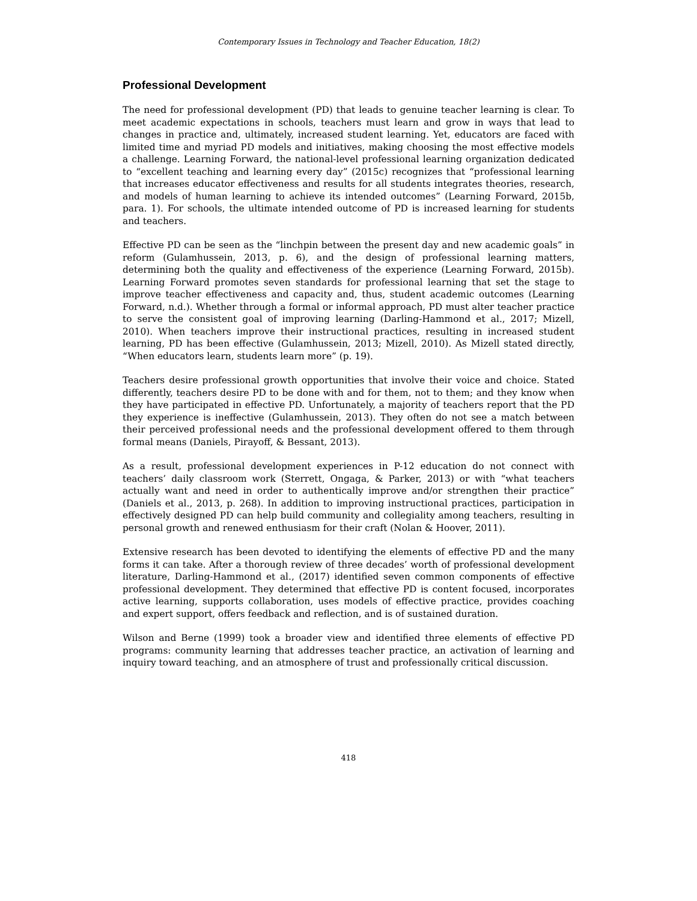Contemporary Issues in Technology and Teacher Education, 18(2)
Professional Development
The need for professional development (PD) that leads to genuine teacher learning is clear. To meet academic expectations in schools, teachers must learn and grow in ways that lead to changes in practice and, ultimately, increased student learning. Yet, educators are faced with limited time and myriad PD models and initiatives, making choosing the most effective models a challenge. Learning Forward, the national-level professional learning organization dedicated to “excellent teaching and learning every day” (2015c) recognizes that “professional learning that increases educator effectiveness and results for all students integrates theories, research, and models of human learning to achieve its intended outcomes” (Learning Forward, 2015b, para. 1). For schools, the ultimate intended outcome of PD is increased learning for students and teachers.
Effective PD can be seen as the “linchpin between the present day and new academic goals” in reform (Gulamhussein, 2013, p. 6), and the design of professional learning matters, determining both the quality and effectiveness of the experience (Learning Forward, 2015b). Learning Forward promotes seven standards for professional learning that set the stage to improve teacher effectiveness and capacity and, thus, student academic outcomes (Learning Forward, n.d.). Whether through a formal or informal approach, PD must alter teacher practice to serve the consistent goal of improving learning (Darling-Hammond et al., 2017; Mizell, 2010). When teachers improve their instructional practices, resulting in increased student learning, PD has been effective (Gulamhussein, 2013; Mizell, 2010). As Mizell stated directly, “When educators learn, students learn more” (p. 19).
Teachers desire professional growth opportunities that involve their voice and choice. Stated differently, teachers desire PD to be done with and for them, not to them; and they know when they have participated in effective PD. Unfortunately, a majority of teachers report that the PD they experience is ineffective (Gulamhussein, 2013). They often do not see a match between their perceived professional needs and the professional development offered to them through formal means (Daniels, Pirayoff, & Bessant, 2013).
As a result, professional development experiences in P-12 education do not connect with teachers’ daily classroom work (Sterrett, Ongaga, & Parker, 2013) or with “what teachers actually want and need in order to authentically improve and/or strengthen their practice” (Daniels et al., 2013, p. 268). In addition to improving instructional practices, participation in effectively designed PD can help build community and collegiality among teachers, resulting in personal growth and renewed enthusiasm for their craft (Nolan & Hoover, 2011).
Extensive research has been devoted to identifying the elements of effective PD and the many forms it can take. After a thorough review of three decades’ worth of professional development literature, Darling-Hammond et al., (2017) identified seven common components of effective professional development. They determined that effective PD is content focused, incorporates active learning, supports collaboration, uses models of effective practice, provides coaching and expert support, offers feedback and reflection, and is of sustained duration.
Wilson and Berne (1999) took a broader view and identified three elements of effective PD programs: community learning that addresses teacher practice, an activation of learning and inquiry toward teaching, and an atmosphere of trust and professionally critical discussion.
418